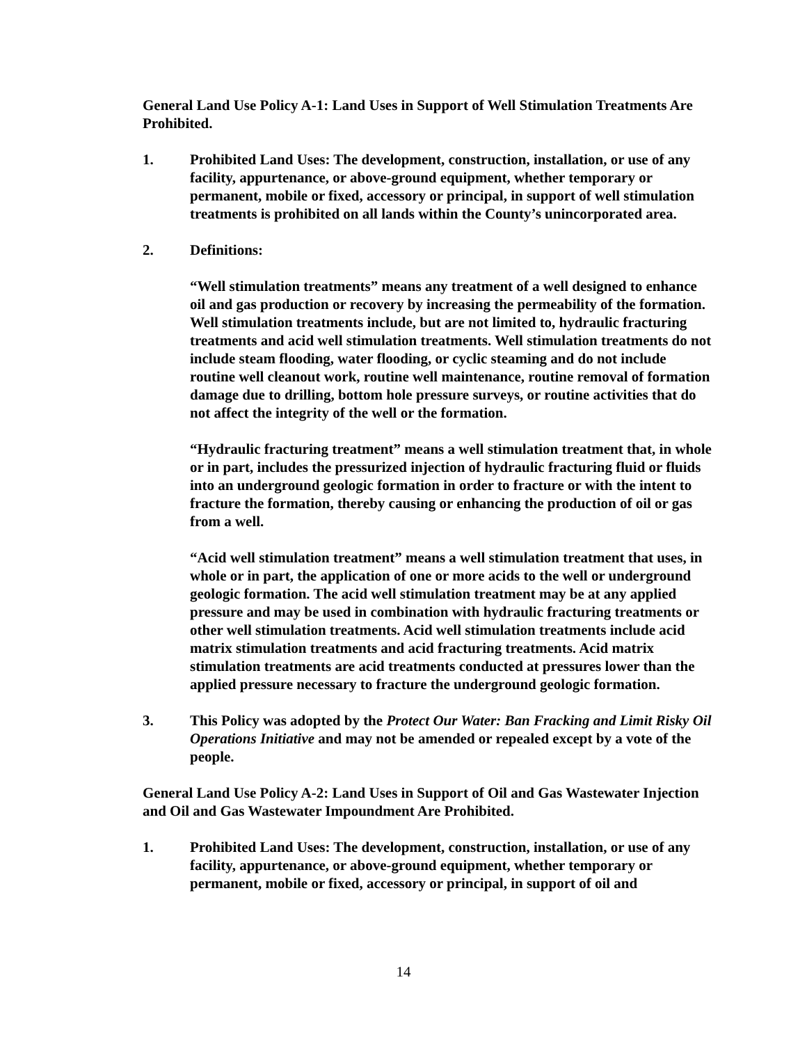General Land Use Policy A-1: Land Uses in Support of Well Stimulation Treatments Are Prohibited.
1. Prohibited Land Uses: The development, construction, installation, or use of any facility, appurtenance, or above-ground equipment, whether temporary or permanent, mobile or fixed, accessory or principal, in support of well stimulation treatments is prohibited on all lands within the County’s unincorporated area.
2. Definitions:
“Well stimulation treatments” means any treatment of a well designed to enhance oil and gas production or recovery by increasing the permeability of the formation. Well stimulation treatments include, but are not limited to, hydraulic fracturing treatments and acid well stimulation treatments. Well stimulation treatments do not include steam flooding, water flooding, or cyclic steaming and do not include routine well cleanout work, routine well maintenance, routine removal of formation damage due to drilling, bottom hole pressure surveys, or routine activities that do not affect the integrity of the well or the formation.
“Hydraulic fracturing treatment” means a well stimulation treatment that, in whole or in part, includes the pressurized injection of hydraulic fracturing fluid or fluids into an underground geologic formation in order to fracture or with the intent to fracture the formation, thereby causing or enhancing the production of oil or gas from a well.
“Acid well stimulation treatment” means a well stimulation treatment that uses, in whole or in part, the application of one or more acids to the well or underground geologic formation. The acid well stimulation treatment may be at any applied pressure and may be used in combination with hydraulic fracturing treatments or other well stimulation treatments. Acid well stimulation treatments include acid matrix stimulation treatments and acid fracturing treatments. Acid matrix stimulation treatments are acid treatments conducted at pressures lower than the applied pressure necessary to fracture the underground geologic formation.
3. This Policy was adopted by the Protect Our Water: Ban Fracking and Limit Risky Oil Operations Initiative and may not be amended or repealed except by a vote of the people.
General Land Use Policy A-2: Land Uses in Support of Oil and Gas Wastewater Injection and Oil and Gas Wastewater Impoundment Are Prohibited.
1. Prohibited Land Uses: The development, construction, installation, or use of any facility, appurtenance, or above-ground equipment, whether temporary or permanent, mobile or fixed, accessory or principal, in support of oil and
14